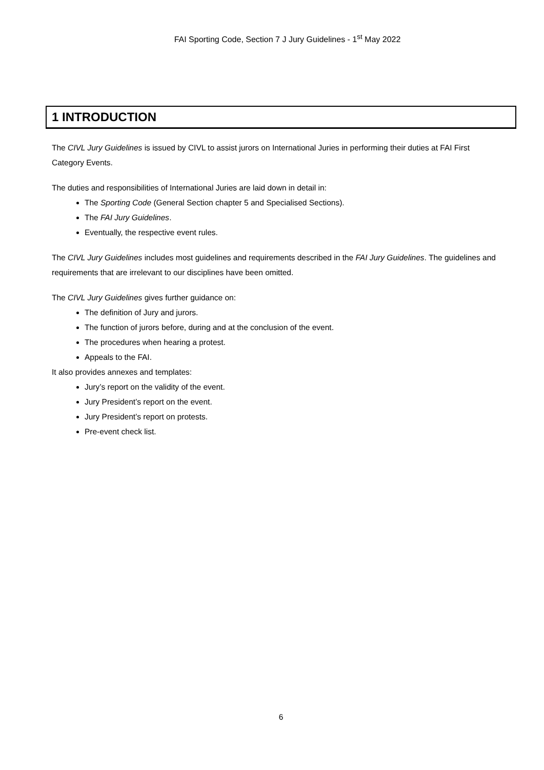FAI Sporting Code, Section 7 J Jury Guidelines - 1<sup>st</sup> May 2022
1 INTRODUCTION
The CIVL Jury Guidelines is issued by CIVL to assist jurors on International Juries in performing their duties at FAI First Category Events.
The duties and responsibilities of International Juries are laid down in detail in:
The Sporting Code (General Section chapter 5 and Specialised Sections).
The FAI Jury Guidelines.
Eventually, the respective event rules.
The CIVL Jury Guidelines includes most guidelines and requirements described in the FAI Jury Guidelines. The guidelines and requirements that are irrelevant to our disciplines have been omitted.
The CIVL Jury Guidelines gives further guidance on:
The definition of Jury and jurors.
The function of jurors before, during and at the conclusion of the event.
The procedures when hearing a protest.
Appeals to the FAI.
It also provides annexes and templates:
Jury’s report on the validity of the event.
Jury President’s report on the event.
Jury President’s report on protests.
Pre-event check list.
6